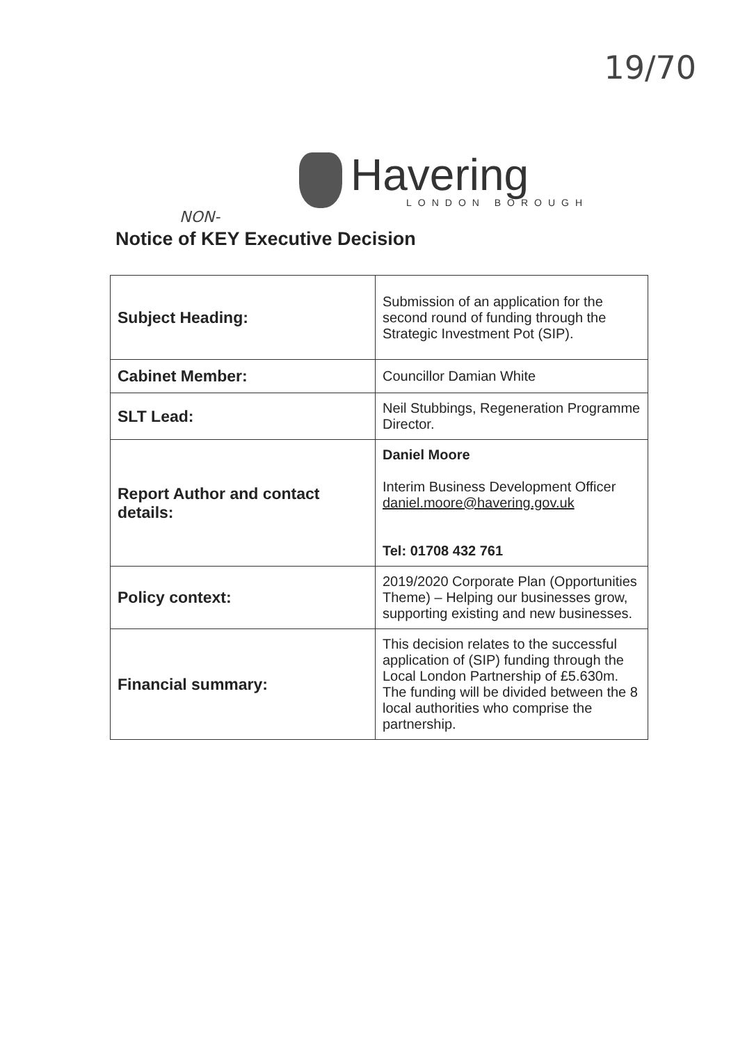19/70
Havering
LONDON BOROUGH
NON-
Notice of KEY Executive Decision
| Subject Heading: | Submission of an application for the second round of funding through the Strategic Investment Pot (SIP). |
| Cabinet Member: | Councillor Damian White |
| SLT Lead: | Neil Stubbings, Regeneration Programme Director. |
| Report Author and contact details: | Daniel Moore Interim Business Development Officer daniel.moore@havering.gov.uk Tel: 01708 432 761 |
| Policy context: | 2019/2020 Corporate Plan (Opportunities Theme) – Helping our businesses grow, supporting existing and new businesses. |
| Financial summary: | This decision relates to the successful application of (SIP) funding through the Local London Partnership of £5.630m. The funding will be divided between the 8 local authorities who comprise the partnership. |